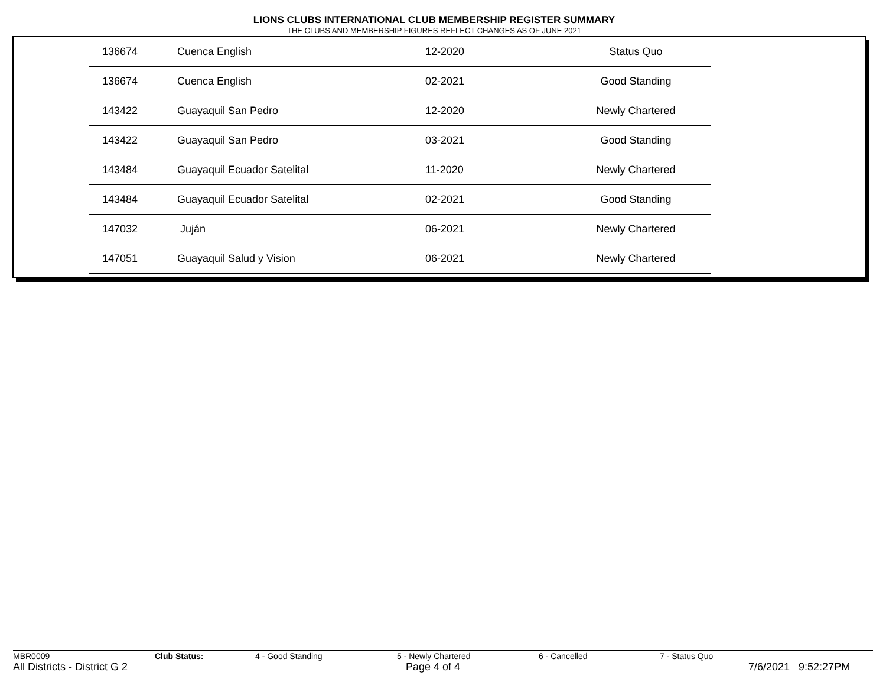LIONS CLUBS INTERNATIONAL CLUB MEMBERSHIP REGISTER SUMMARY
THE CLUBS AND MEMBERSHIP FIGURES REFLECT CHANGES AS OF JUNE 2021
| | 136674 | Cuenca English | 12-2020 | Status Quo |
| | 136674 | Cuenca English | 02-2021 | Good Standing |
| | 143422 | Guayaquil San Pedro | 12-2020 | Newly Chartered |
| | 143422 | Guayaquil San Pedro | 03-2021 | Good Standing |
| | 143484 | Guayaquil Ecuador Satelital | 11-2020 | Newly Chartered |
| | 143484 | Guayaquil Ecuador Satelital | 02-2021 | Good Standing |
| | 147032 | Juján | 06-2021 | Newly Chartered |
| | 147051 | Guayaquil Salud y Vision | 06-2021 | Newly Chartered |
MBR0009 Club Status: 4 - Good Standing 5 - Newly Chartered 6 - Cancelled 7 - Status Quo
All Districts - District G 2 Page 4 of 4 7/6/2021 9:52:27PM